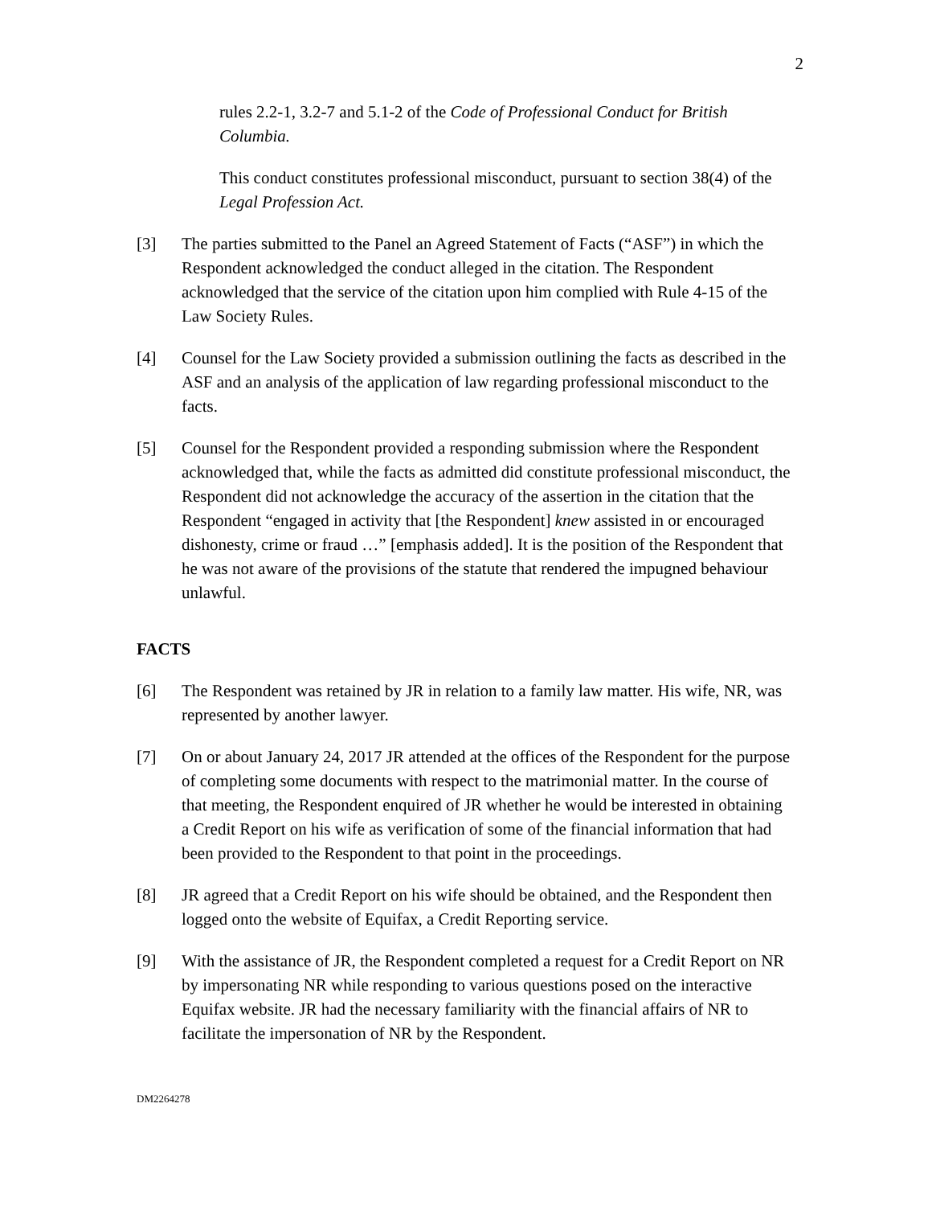2
rules 2.2-1, 3.2-7 and 5.1-2 of the Code of Professional Conduct for British Columbia.
This conduct constitutes professional misconduct, pursuant to section 38(4) of the Legal Profession Act.
[3] The parties submitted to the Panel an Agreed Statement of Facts (“ASF”) in which the Respondent acknowledged the conduct alleged in the citation. The Respondent acknowledged that the service of the citation upon him complied with Rule 4-15 of the Law Society Rules.
[4] Counsel for the Law Society provided a submission outlining the facts as described in the ASF and an analysis of the application of law regarding professional misconduct to the facts.
[5] Counsel for the Respondent provided a responding submission where the Respondent acknowledged that, while the facts as admitted did constitute professional misconduct, the Respondent did not acknowledge the accuracy of the assertion in the citation that the Respondent “engaged in activity that [the Respondent] knew assisted in or encouraged dishonesty, crime or fraud …” [emphasis added]. It is the position of the Respondent that he was not aware of the provisions of the statute that rendered the impugned behaviour unlawful.
FACTS
[6] The Respondent was retained by JR in relation to a family law matter. His wife, NR, was represented by another lawyer.
[7] On or about January 24, 2017 JR attended at the offices of the Respondent for the purpose of completing some documents with respect to the matrimonial matter. In the course of that meeting, the Respondent enquired of JR whether he would be interested in obtaining a Credit Report on his wife as verification of some of the financial information that had been provided to the Respondent to that point in the proceedings.
[8] JR agreed that a Credit Report on his wife should be obtained, and the Respondent then logged onto the website of Equifax, a Credit Reporting service.
[9] With the assistance of JR, the Respondent completed a request for a Credit Report on NR by impersonating NR while responding to various questions posed on the interactive Equifax website. JR had the necessary familiarity with the financial affairs of NR to facilitate the impersonation of NR by the Respondent.
DM2264278